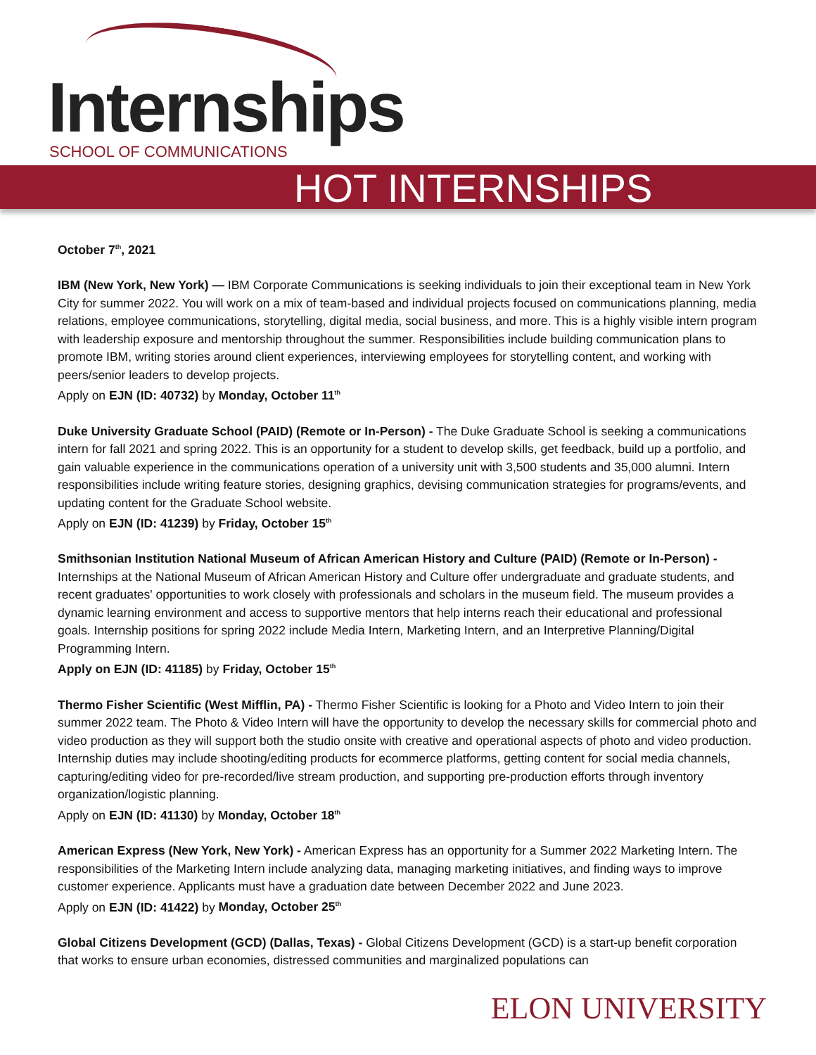Internships
SCHOOL OF COMMUNICATIONS
HOT INTERNSHIPS
October 7<sup>th</sup>, 2021
IBM (New York, New York) — IBM Corporate Communications is seeking individuals to join their exceptional team in New York City for summer 2022. You will work on a mix of team-based and individual projects focused on communications planning, media relations, employee communications, storytelling, digital media, social business, and more. This is a highly visible intern program with leadership exposure and mentorship throughout the summer. Responsibilities include building communication plans to promote IBM, writing stories around client experiences, interviewing employees for storytelling content, and working with peers/senior leaders to develop projects.
Apply on EJN (ID: 40732) by Monday, October 11<sup>th</sup>
Duke University Graduate School (PAID) (Remote or In-Person) - The Duke Graduate School is seeking a communications intern for fall 2021 and spring 2022. This is an opportunity for a student to develop skills, get feedback, build up a portfolio, and gain valuable experience in the communications operation of a university unit with 3,500 students and 35,000 alumni. Intern responsibilities include writing feature stories, designing graphics, devising communication strategies for programs/events, and updating content for the Graduate School website.
Apply on EJN (ID: 41239) by Friday, October 15<sup>th</sup>
Smithsonian Institution National Museum of African American History and Culture (PAID) (Remote or In-Person) - Internships at the National Museum of African American History and Culture offer undergraduate and graduate students, and recent graduates' opportunities to work closely with professionals and scholars in the museum field. The museum provides a dynamic learning environment and access to supportive mentors that help interns reach their educational and professional goals. Internship positions for spring 2022 include Media Intern, Marketing Intern, and an Interpretive Planning/Digital Programming Intern.
Apply on EJN (ID: 41185) by Friday, October 15<sup>th</sup>
Thermo Fisher Scientific (West Mifflin, PA) - Thermo Fisher Scientific is looking for a Photo and Video Intern to join their summer 2022 team. The Photo & Video Intern will have the opportunity to develop the necessary skills for commercial photo and video production as they will support both the studio onsite with creative and operational aspects of photo and video production. Internship duties may include shooting/editing products for ecommerce platforms, getting content for social media channels, capturing/editing video for pre-recorded/live stream production, and supporting pre-production efforts through inventory organization/logistic planning.
Apply on EJN (ID: 41130) by Monday, October 18<sup>th</sup>
American Express (New York, New York) - American Express has an opportunity for a Summer 2022 Marketing Intern. The responsibilities of the Marketing Intern include analyzing data, managing marketing initiatives, and finding ways to improve customer experience. Applicants must have a graduation date between December 2022 and June 2023.
Apply on EJN (ID: 41422) by Monday, October 25<sup>th</sup>
Global Citizens Development (GCD) (Dallas, Texas) - Global Citizens Development (GCD) is a start-up benefit corporation that works to ensure urban economies, distressed communities and marginalized populations can
ELON UNIVERSITY